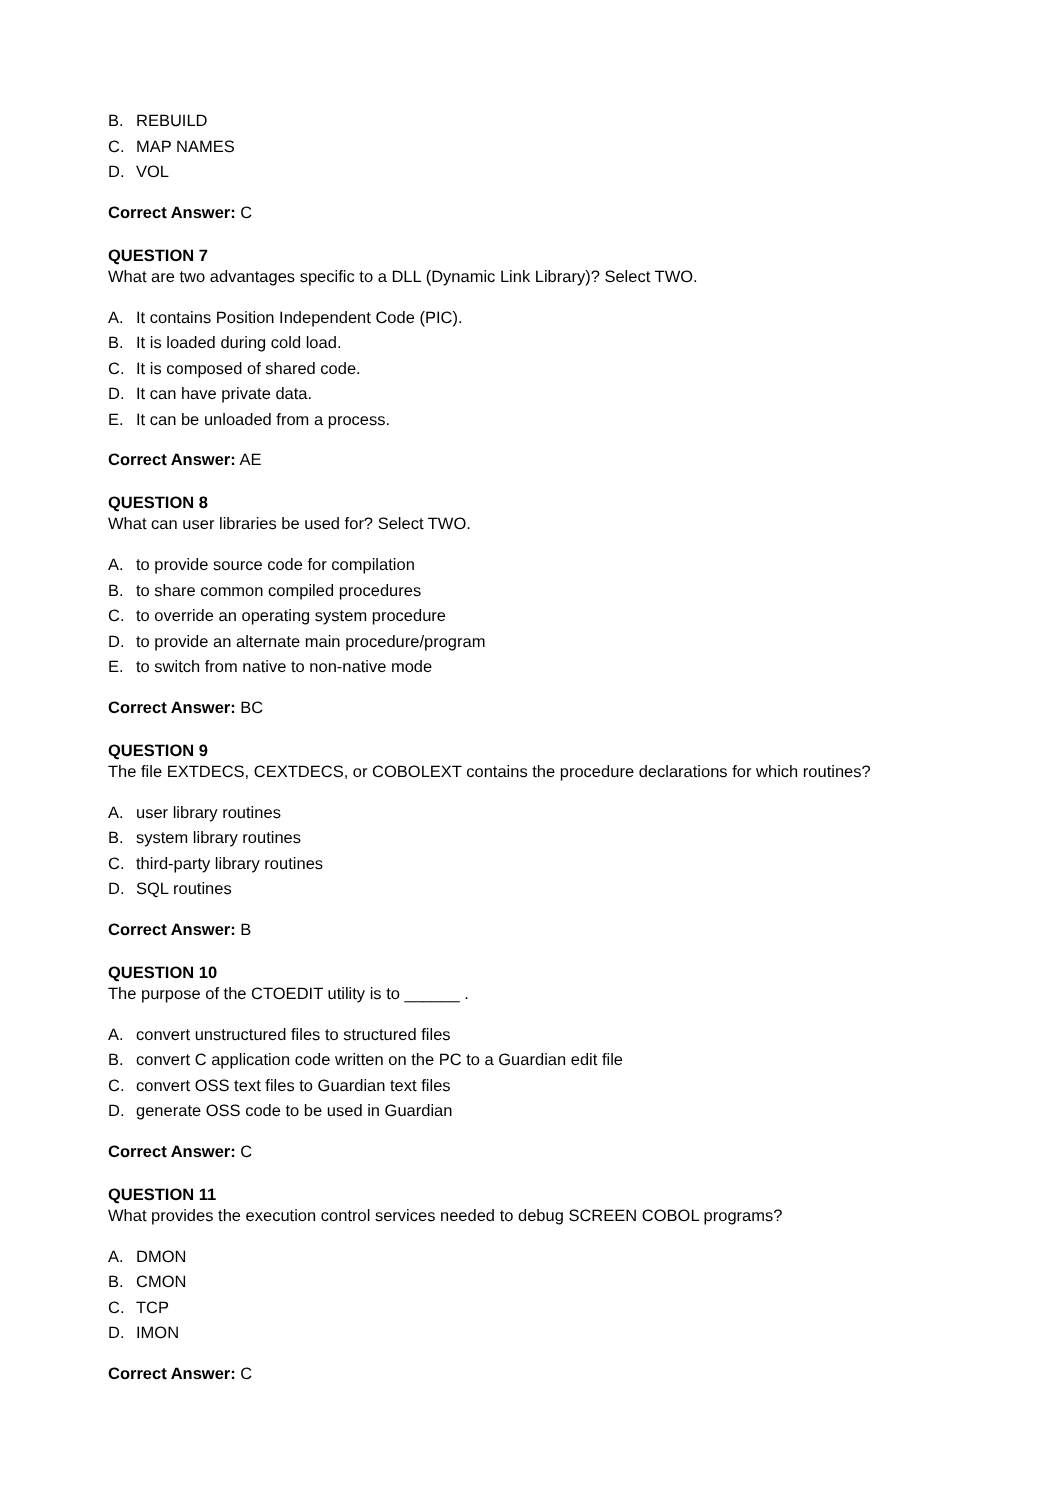B. REBUILD
C. MAP NAMES
D. VOL
Correct Answer: C
QUESTION 7
What are two advantages specific to a DLL (Dynamic Link Library)? Select TWO.
A. It contains Position Independent Code (PIC).
B. It is loaded during cold load.
C. It is composed of shared code.
D. It can have private data.
E. It can be unloaded from a process.
Correct Answer: AE
QUESTION 8
What can user libraries be used for? Select TWO.
A. to provide source code for compilation
B. to share common compiled procedures
C. to override an operating system procedure
D. to provide an alternate main procedure/program
E. to switch from native to non-native mode
Correct Answer: BC
QUESTION 9
The file EXTDECS, CEXTDECS, or COBOLEXT contains the procedure declarations for which routines?
A. user library routines
B. system library routines
C. third-party library routines
D. SQL routines
Correct Answer: B
QUESTION 10
The purpose of the CTOEDIT utility is to ______ .
A. convert unstructured files to structured files
B. convert C application code written on the PC to a Guardian edit file
C. convert OSS text files to Guardian text files
D. generate OSS code to be used in Guardian
Correct Answer: C
QUESTION 11
What provides the execution control services needed to debug SCREEN COBOL programs?
A. DMON
B. CMON
C. TCP
D. IMON
Correct Answer: C